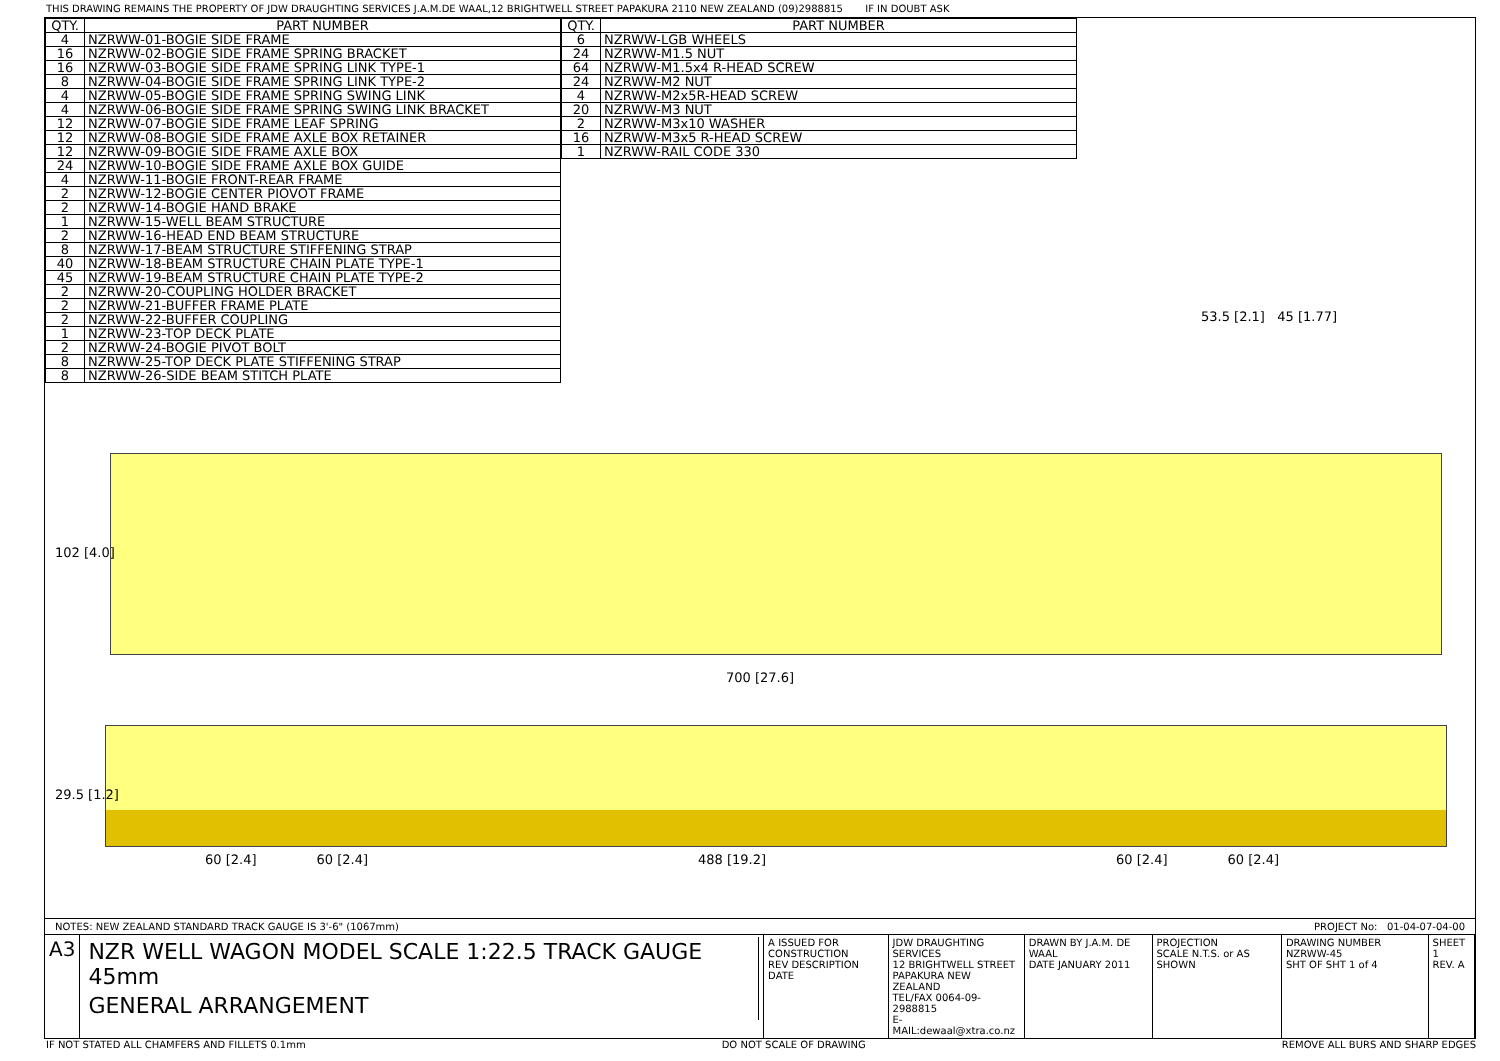THIS DRAWING REMAINS THE PROPERTY OF JDW DRAUGHTING SERVICES J.A.M.DE WAAL,12 BRIGHTWELL STREET PAPAKURA 2110 NEW ZEALAND (09)2988815 IF IN DOUBT ASK
| QTY. | PART NUMBER |
| --- | --- |
| 4 | NZRWW-01-BOGIE SIDE FRAME |
| 16 | NZRWW-02-BOGIE SIDE FRAME SPRING BRACKET |
| 16 | NZRWW-03-BOGIE SIDE FRAME SPRING LINK TYPE-1 |
| 8 | NZRWW-04-BOGIE SIDE FRAME SPRING LINK TYPE-2 |
| 4 | NZRWW-05-BOGIE SIDE FRAME SPRING SWING LINK |
| 4 | NZRWW-06-BOGIE SIDE FRAME SPRING SWING LINK BRACKET |
| 12 | NZRWW-07-BOGIE SIDE FRAME LEAF SPRING |
| 12 | NZRWW-08-BOGIE SIDE FRAME AXLE BOX RETAINER |
| 12 | NZRWW-09-BOGIE SIDE FRAME AXLE BOX |
| 24 | NZRWW-10-BOGIE SIDE FRAME AXLE BOX GUIDE |
| 4 | NZRWW-11-BOGIE FRONT-REAR FRAME |
| 2 | NZRWW-12-BOGIE CENTER PIOVOT FRAME |
| 2 | NZRWW-14-BOGIE HAND BRAKE |
| 1 | NZRWW-15-WELL BEAM STRUCTURE |
| 2 | NZRWW-16-HEAD END BEAM STRUCTURE |
| 8 | NZRWW-17-BEAM STRUCTURE STIFFENING STRAP |
| 40 | NZRWW-18-BEAM STRUCTURE CHAIN PLATE TYPE-1 |
| 45 | NZRWW-19-BEAM STRUCTURE CHAIN PLATE TYPE-2 |
| 2 | NZRWW-20-COUPLING HOLDER BRACKET |
| 2 | NZRWW-21-BUFFER FRAME PLATE |
| 2 | NZRWW-22-BUFFER COUPLING |
| 1 | NZRWW-23-TOP DECK PLATE |
| 2 | NZRWW-24-BOGIE PIVOT BOLT |
| 8 | NZRWW-25-TOP DECK PLATE STIFFENING STRAP |
| 8 | NZRWW-26-SIDE BEAM STITCH PLATE |
| QTY. | PART NUMBER |
| --- | --- |
| 6 | NZRWW-LGB WHEELS |
| 24 | NZRWW-M1.5 NUT |
| 64 | NZRWW-M1.5x4 R-HEAD SCREW |
| 24 | NZRWW-M2 NUT |
| 4 | NZRWW-M2x5R-HEAD SCREW |
| 20 | NZRWW-M3 NUT |
| 2 | NZRWW-M3x10 WASHER |
| 16 | NZRWW-M3x5 R-HEAD SCREW |
| 1 | NZRWW-RAIL CODE 330 |
53.5 [2.1] 45 [1.77]
102 [4.0]
700 [27.6]
29.5 [1.2]
60 [2.4] 60 [2.4] 488 [19.2] 60 [2.4] 60 [2.4]
NOTES: NEW ZEALAND STANDARD TRACK GAUGE IS 3'-6" (1067mm) PROJECT No: 01-04-07-04-00
A3 NZR WELL WAGON MODEL SCALE 1:22.5 TRACK GAUGE 45mm
GENERAL ARRANGEMENT
A ISSUED FOR CONSTRUCTION
REV DESCRIPTION DATE
JDW DRAUGHTING SERVICES
12 BRIGHTWELL STREET
PAPAKURA NEW ZEALAND
TEL/FAX 0064-09-2988815
E-MAIL:dewaal@xtra.co.nz
DRAWN BY J.A.M. DE WAAL
DATE JANUARY 2011
PROJECTION
SCALE N.T.S. or AS SHOWN
DRAWING NUMBER NZRWW-45
SHT OF SHT 1 of 4
SHEET 1
REV. A
IF NOT STATED ALL CHAMFERS AND FILLETS 0.1mm DO NOT SCALE OF DRAWING REMOVE ALL BURS AND SHARP EDGES